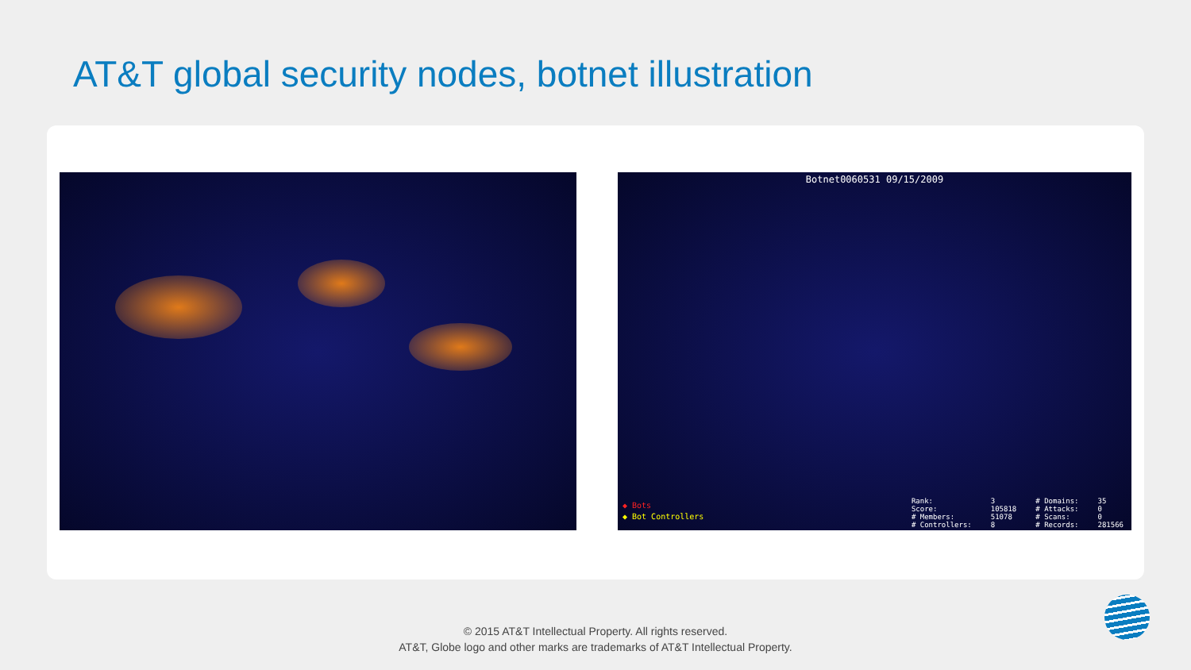AT&T global security nodes, botnet illustration
Botnet0060531 09/15/2009
◆ Bots
◆ Bot Controllers
Rank:
Score:
# Members:
# Controllers:
3
105818
51078
8
# Domains:
# Attacks:
# Scans:
# Records:
35
0
0
281566
© 2015 AT&T Intellectual Property. All rights reserved.
AT&T, Globe logo and other marks are trademarks of AT&T Intellectual Property.